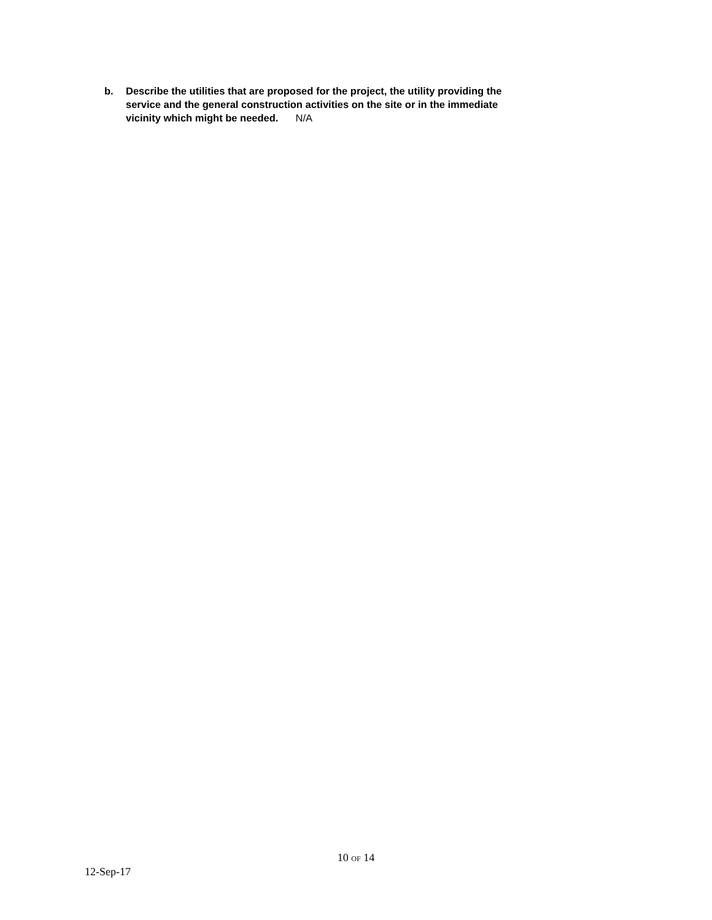b. Describe the utilities that are proposed for the project, the utility providing the service and the general construction activities on the site or in the immediate vicinity which might be needed. N/A
10 OF 14
12-Sep-17